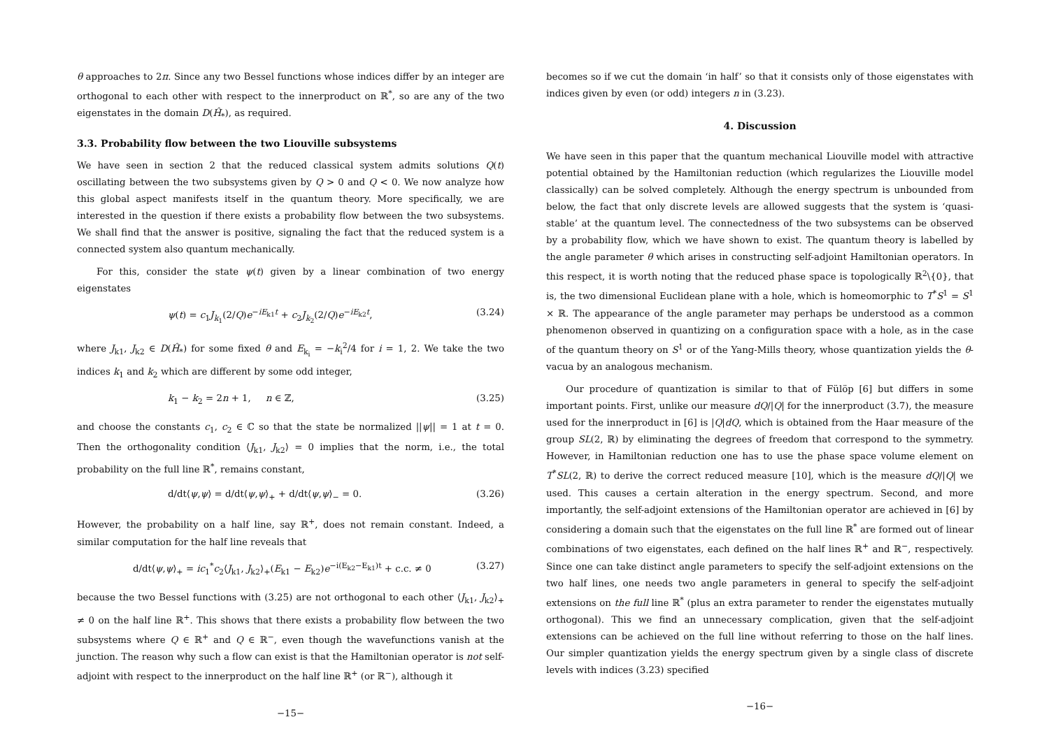θ approaches to 2π. Since any two Bessel functions whose indices differ by an integer are orthogonal to each other with respect to the innerproduct on ℝ<sup>*</sup>, so are any of the two eigenstates in the domain D(Ĥ<sub>*</sub>), as required.
3.3. Probability flow between the two Liouville subsystems
We have seen in section 2 that the reduced classical system admits solutions Q(t) oscillating between the two subsystems given by Q > 0 and Q < 0. We now analyze how this global aspect manifests itself in the quantum theory. More specifically, we are interested in the question if there exists a probability flow between the two subsystems. We shall find that the answer is positive, signaling the fact that the reduced system is a connected system also quantum mechanically.
For this, consider the state ψ(t) given by a linear combination of two energy eigenstates
ψ(t) = c<sub>1</sub>J<sub>k<sub>1</sub></sub>(2/Q)e<sup>−iE<sub>k1</sub>t</sup> + c<sub>2</sub>J<sub>k<sub>2</sub></sub>(2/Q)e<sup>−iE<sub>k2</sub>t</sup>, (3.24)
where J<sub>k1</sub>, J<sub>k2</sub> ∈ D(Ĥ<sub>*</sub>) for some fixed θ and E<sub>k<sub>i</sub></sub> = −k<sub>i</sub><sup>2</sup>/4 for i = 1, 2. We take the two indices k<sub>1</sub> and k<sub>2</sub> which are different by some odd integer,
k<sub>1</sub> − k<sub>2</sub> = 2n + 1, n ∈ ℤ, (3.25)
and choose the constants c<sub>1</sub>, c<sub>2</sub> ∈ ℂ so that the state be normalized ||ψ|| = 1 at t = 0. Then the orthogonality condition ⟨J<sub>k1</sub>, J<sub>k2</sub>⟩ = 0 implies that the norm, i.e., the total probability on the full line ℝ<sup>*</sup>, remains constant,
d/dt⟨ψ,ψ⟩ = d/dt⟨ψ,ψ⟩<sub>+</sub> + d/dt⟨ψ,ψ⟩<sub>−</sub> = 0. (3.26)
However, the probability on a half line, say ℝ<sup>+</sup>, does not remain constant. Indeed, a similar computation for the half line reveals that
d/dt⟨ψ,ψ⟩<sub>+</sub> = ic<sub>1</sub><sup>*</sup>c<sub>2</sub>⟨J<sub>k1</sub>, J<sub>k2</sub>⟩<sub>+</sub>(E<sub>k1</sub> − E<sub>k2</sub>)e<sup>−i(E<sub>k2</sub>−E<sub>k1</sub>)t</sup> + c.c. ≠ 0 (3.27)
because the two Bessel functions with (3.25) are not orthogonal to each other ⟨J<sub>k1</sub>, J<sub>k2</sub>⟩<sub>+</sub> ≠ 0 on the half line ℝ<sup>+</sup>. This shows that there exists a probability flow between the two subsystems where Q ∈ ℝ<sup>+</sup> and Q ∈ ℝ<sup>−</sup>, even though the wavefunctions vanish at the junction. The reason why such a flow can exist is that the Hamiltonian operator is not self-adjoint with respect to the innerproduct on the half line ℝ<sup>+</sup> (or ℝ<sup>−</sup>), although it
−15−
becomes so if we cut the domain ‘in half’ so that it consists only of those eigenstates with indices given by even (or odd) integers n in (3.23).
4. Discussion
We have seen in this paper that the quantum mechanical Liouville model with attractive potential obtained by the Hamiltonian reduction (which regularizes the Liouville model classically) can be solved completely. Although the energy spectrum is unbounded from below, the fact that only discrete levels are allowed suggests that the system is ‘quasi-stable’ at the quantum level. The connectedness of the two subsystems can be observed by a probability flow, which we have shown to exist. The quantum theory is labelled by the angle parameter θ which arises in constructing self-adjoint Hamiltonian operators. In this respect, it is worth noting that the reduced phase space is topologically ℝ<sup>2</sup>\{0}, that is, the two dimensional Euclidean plane with a hole, which is homeomorphic to T<sup>*</sup>S<sup>1</sup> = S<sup>1</sup> × ℝ. The appearance of the angle parameter may perhaps be understood as a common phenomenon observed in quantizing on a configuration space with a hole, as in the case of the quantum theory on S<sup>1</sup> or of the Yang-Mills theory, whose quantization yields the θ-vacua by an analogous mechanism.
Our procedure of quantization is similar to that of Fülöp [6] but differs in some important points. First, unlike our measure dQ/|Q| for the innerproduct (3.7), the measure used for the innerproduct in [6] is |Q|dQ, which is obtained from the Haar measure of the group SL(2, ℝ) by eliminating the degrees of freedom that correspond to the symmetry. However, in Hamiltonian reduction one has to use the phase space volume element on T<sup>*</sup>SL(2, ℝ) to derive the correct reduced measure [10], which is the measure dQ/|Q| we used. This causes a certain alteration in the energy spectrum. Second, and more importantly, the self-adjoint extensions of the Hamiltonian operator are achieved in [6] by considering a domain such that the eigenstates on the full line ℝ<sup>*</sup> are formed out of linear combinations of two eigenstates, each defined on the half lines ℝ<sup>+</sup> and ℝ<sup>−</sup>, respectively. Since one can take distinct angle parameters to specify the self-adjoint extensions on the two half lines, one needs two angle parameters in general to specify the self-adjoint extensions on the full line ℝ<sup>*</sup> (plus an extra parameter to render the eigenstates mutually orthogonal). This we find an unnecessary complication, given that the self-adjoint extensions can be achieved on the full line without referring to those on the half lines. Our simpler quantization yields the energy spectrum given by a single class of discrete levels with indices (3.23) specified
−16−